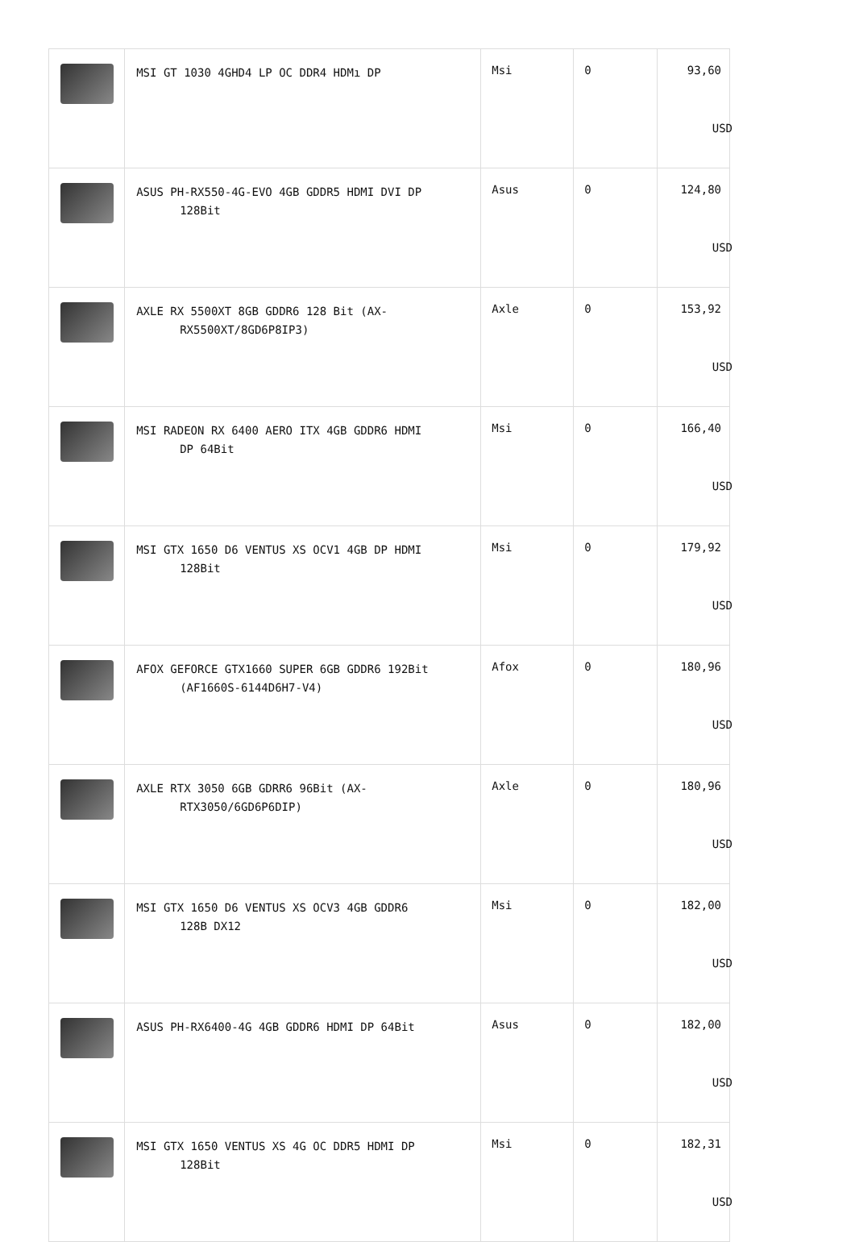| | MSI GT 1030 4GHD4 LP OC DDR4 HDMı DP | Msi | 0 | 93,60 USD |
| | ASUS PH-RX550-4G-EVO 4GB GDDR5 HDMI DVI DP 128Bit | Asus | 0 | 124,80 USD |
| | AXLE RX 5500XT 8GB GDDR6 128 Bit (AX- RX5500XT/8GD6P8IP3) | Axle | 0 | 153,92 USD |
| | MSI RADEON RX 6400 AERO ITX 4GB GDDR6 HDMI DP 64Bit | Msi | 0 | 166,40 USD |
| | MSI GTX 1650 D6 VENTUS XS OCV1 4GB DP HDMI 128Bit | Msi | 0 | 179,92 USD |
| | AFOX GEFORCE GTX1660 SUPER 6GB GDDR6 192Bit (AF1660S-6144D6H7-V4) | Afox | 0 | 180,96 USD |
| | AXLE RTX 3050 6GB GDRR6 96Bit (AX- RTX3050/6GD6P6DIP) | Axle | 0 | 180,96 USD |
| | MSI GTX 1650 D6 VENTUS XS OCV3 4GB GDDR6 128B DX12 | Msi | 0 | 182,00 USD |
| | ASUS PH-RX6400-4G 4GB GDDR6 HDMI DP 64Bit | Asus | 0 | 182,00 USD |
| | MSI GTX 1650 VENTUS XS 4G OC DDR5 HDMI DP 128Bit | Msi | 0 | 182,31 USD |